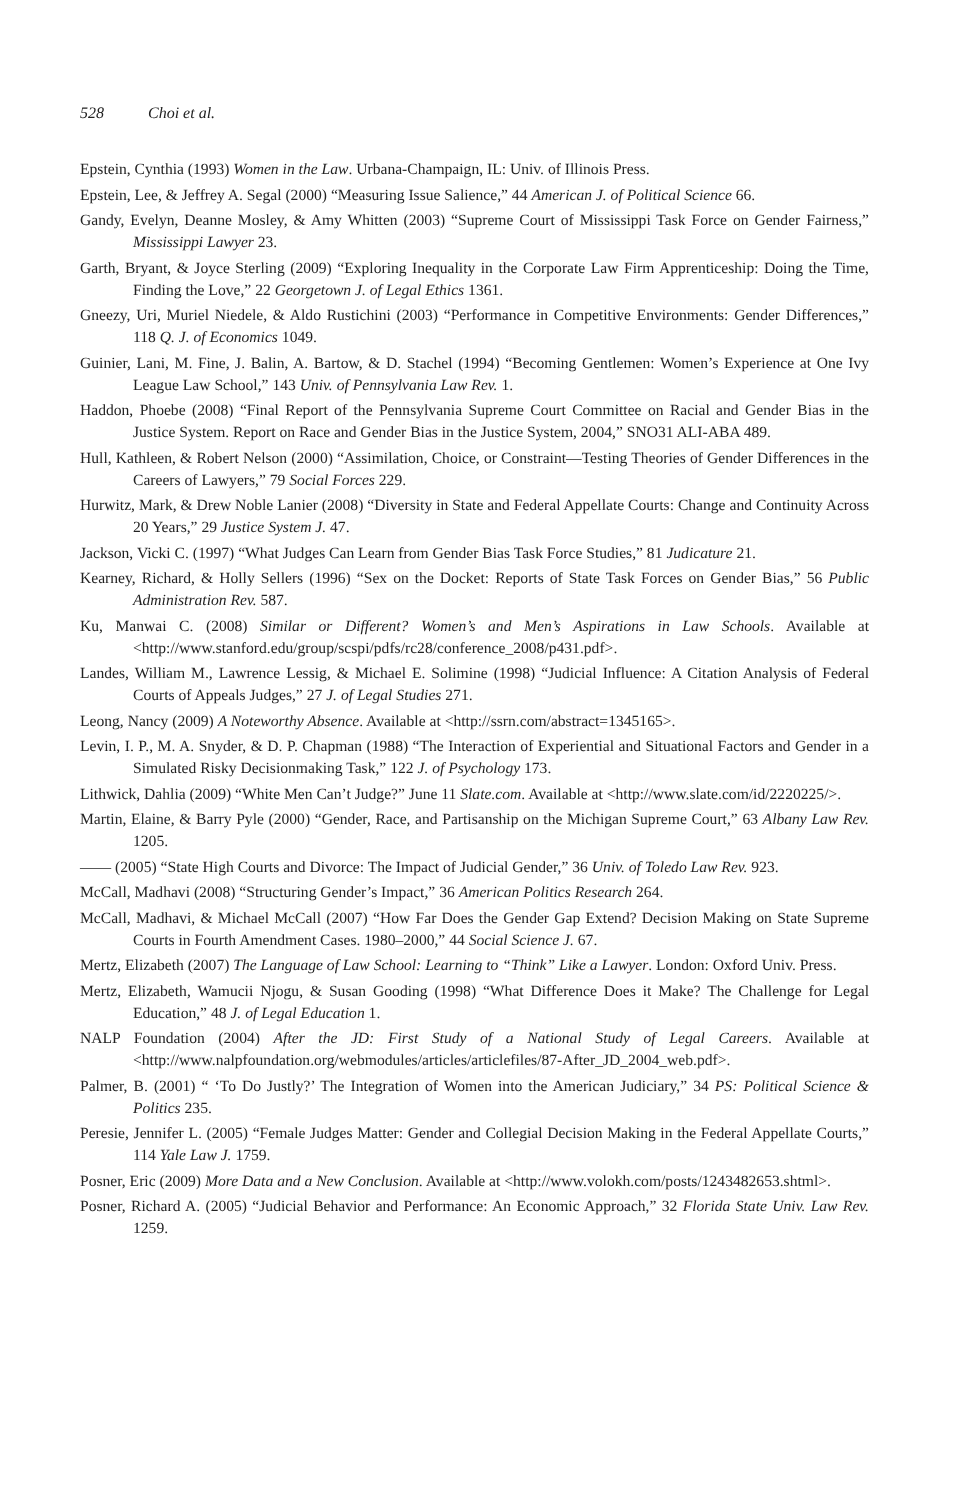528 Choi et al.
Epstein, Cynthia (1993) Women in the Law. Urbana-Champaign, IL: Univ. of Illinois Press.
Epstein, Lee, & Jeffrey A. Segal (2000) “Measuring Issue Salience,” 44 American J. of Political Science 66.
Gandy, Evelyn, Deanne Mosley, & Amy Whitten (2003) “Supreme Court of Mississippi Task Force on Gender Fairness,” Mississippi Lawyer 23.
Garth, Bryant, & Joyce Sterling (2009) “Exploring Inequality in the Corporate Law Firm Apprenticeship: Doing the Time, Finding the Love,” 22 Georgetown J. of Legal Ethics 1361.
Gneezy, Uri, Muriel Niedele, & Aldo Rustichini (2003) “Performance in Competitive Environments: Gender Differences,” 118 Q. J. of Economics 1049.
Guinier, Lani, M. Fine, J. Balin, A. Bartow, & D. Stachel (1994) “Becoming Gentlemen: Women’s Experience at One Ivy League Law School,” 143 Univ. of Pennsylvania Law Rev. 1.
Haddon, Phoebe (2008) “Final Report of the Pennsylvania Supreme Court Committee on Racial and Gender Bias in the Justice System. Report on Race and Gender Bias in the Justice System, 2004,” SNO31 ALI-ABA 489.
Hull, Kathleen, & Robert Nelson (2000) “Assimilation, Choice, or Constraint—Testing Theories of Gender Differences in the Careers of Lawyers,” 79 Social Forces 229.
Hurwitz, Mark, & Drew Noble Lanier (2008) “Diversity in State and Federal Appellate Courts: Change and Continuity Across 20 Years,” 29 Justice System J. 47.
Jackson, Vicki C. (1997) “What Judges Can Learn from Gender Bias Task Force Studies,” 81 Judicature 21.
Kearney, Richard, & Holly Sellers (1996) “Sex on the Docket: Reports of State Task Forces on Gender Bias,” 56 Public Administration Rev. 587.
Ku, Manwai C. (2008) Similar or Different? Women’s and Men’s Aspirations in Law Schools. Available at <http://www.stanford.edu/group/scspi/pdfs/rc28/conference_2008/p431.pdf>.
Landes, William M., Lawrence Lessig, & Michael E. Solimine (1998) “Judicial Influence: A Citation Analysis of Federal Courts of Appeals Judges,” 27 J. of Legal Studies 271.
Leong, Nancy (2009) A Noteworthy Absence. Available at <http://ssrn.com/abstract=1345165>.
Levin, I. P., M. A. Snyder, & D. P. Chapman (1988) “The Interaction of Experiential and Situational Factors and Gender in a Simulated Risky Decisionmaking Task,” 122 J. of Psychology 173.
Lithwick, Dahlia (2009) “White Men Can’t Judge?” June 11 Slate.com. Available at <http://www.slate.com/id/2220225/>.
Martin, Elaine, & Barry Pyle (2000) “Gender, Race, and Partisanship on the Michigan Supreme Court,” 63 Albany Law Rev. 1205.
—— (2005) “State High Courts and Divorce: The Impact of Judicial Gender,” 36 Univ. of Toledo Law Rev. 923.
McCall, Madhavi (2008) “Structuring Gender’s Impact,” 36 American Politics Research 264.
McCall, Madhavi, & Michael McCall (2007) “How Far Does the Gender Gap Extend? Decision Making on State Supreme Courts in Fourth Amendment Cases. 1980–2000,” 44 Social Science J. 67.
Mertz, Elizabeth (2007) The Language of Law School: Learning to “Think” Like a Lawyer. London: Oxford Univ. Press.
Mertz, Elizabeth, Wamucii Njogu, & Susan Gooding (1998) “What Difference Does it Make? The Challenge for Legal Education,” 48 J. of Legal Education 1.
NALP Foundation (2004) After the JD: First Study of a National Study of Legal Careers. Available at <http://www.nalpfoundation.org/webmodules/articles/articlefiles/87-After_JD_2004_web.pdf>.
Palmer, B. (2001) “ ‘To Do Justly?’ The Integration of Women into the American Judiciary,” 34 PS: Political Science & Politics 235.
Peresie, Jennifer L. (2005) “Female Judges Matter: Gender and Collegial Decision Making in the Federal Appellate Courts,” 114 Yale Law J. 1759.
Posner, Eric (2009) More Data and a New Conclusion. Available at <http://www.volokh.com/posts/1243482653.shtml>.
Posner, Richard A. (2005) “Judicial Behavior and Performance: An Economic Approach,” 32 Florida State Univ. Law Rev. 1259.